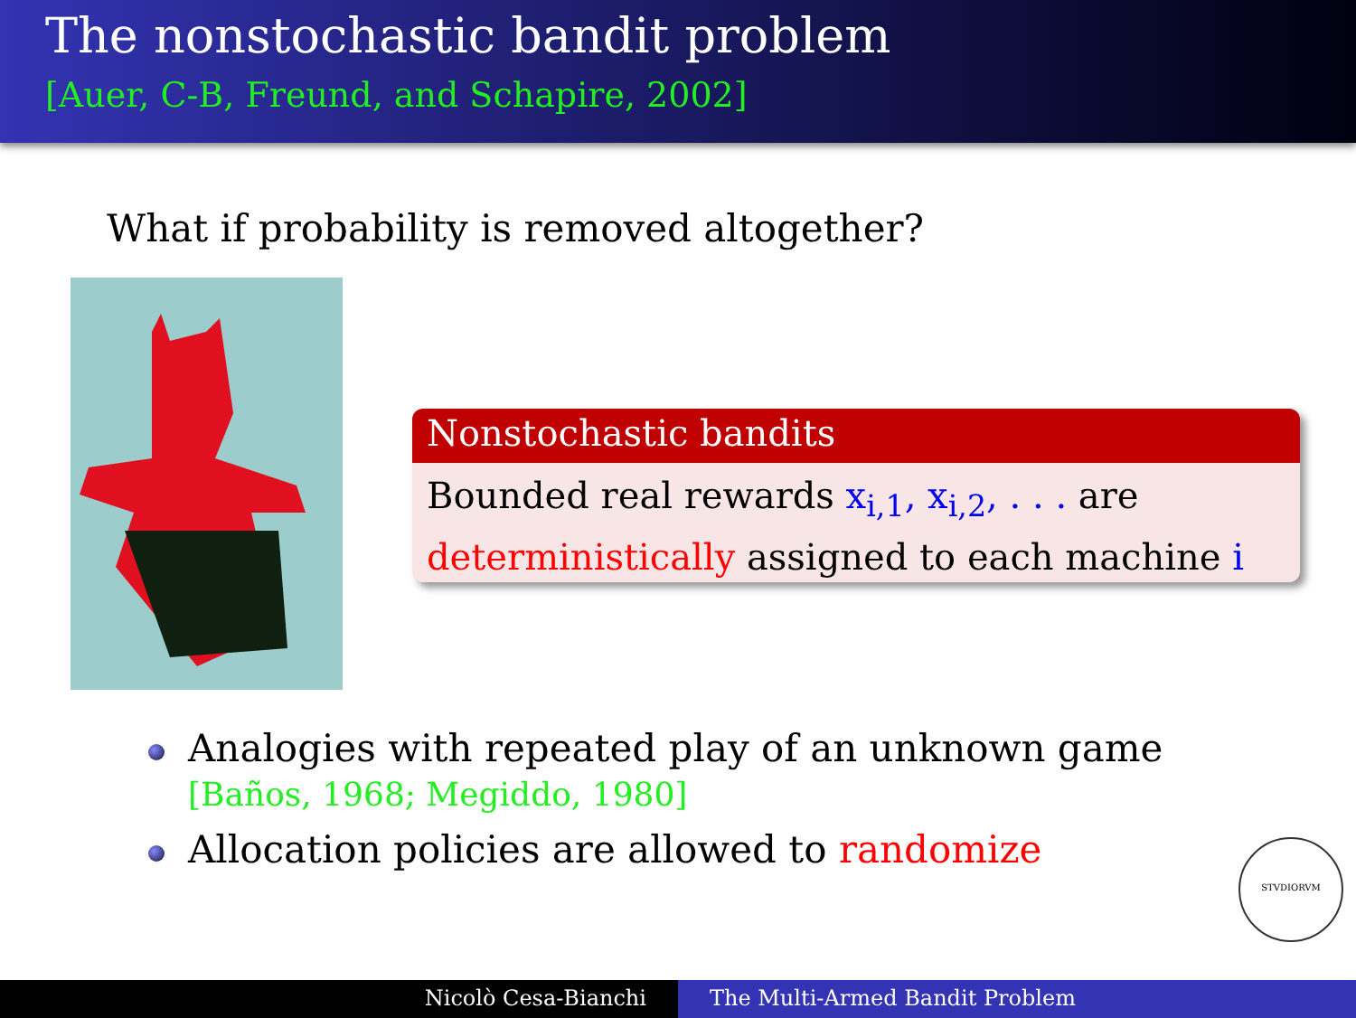The nonstochastic bandit problem
[Auer, C-B, Freund, and Schapire, 2002]
What if probability is removed altogether?
Nonstochastic bandits
Bounded real rewards x<sub>i,1</sub>, x<sub>i,2</sub>, . . . are
deterministically assigned to each machine i
Analogies with repeated play of an unknown game
[Baños, 1968; Megiddo, 1980]
Allocation policies are allowed to randomize
STVDIORVM
Nicolò Cesa-Bianchi The Multi-Armed Bandit Problem